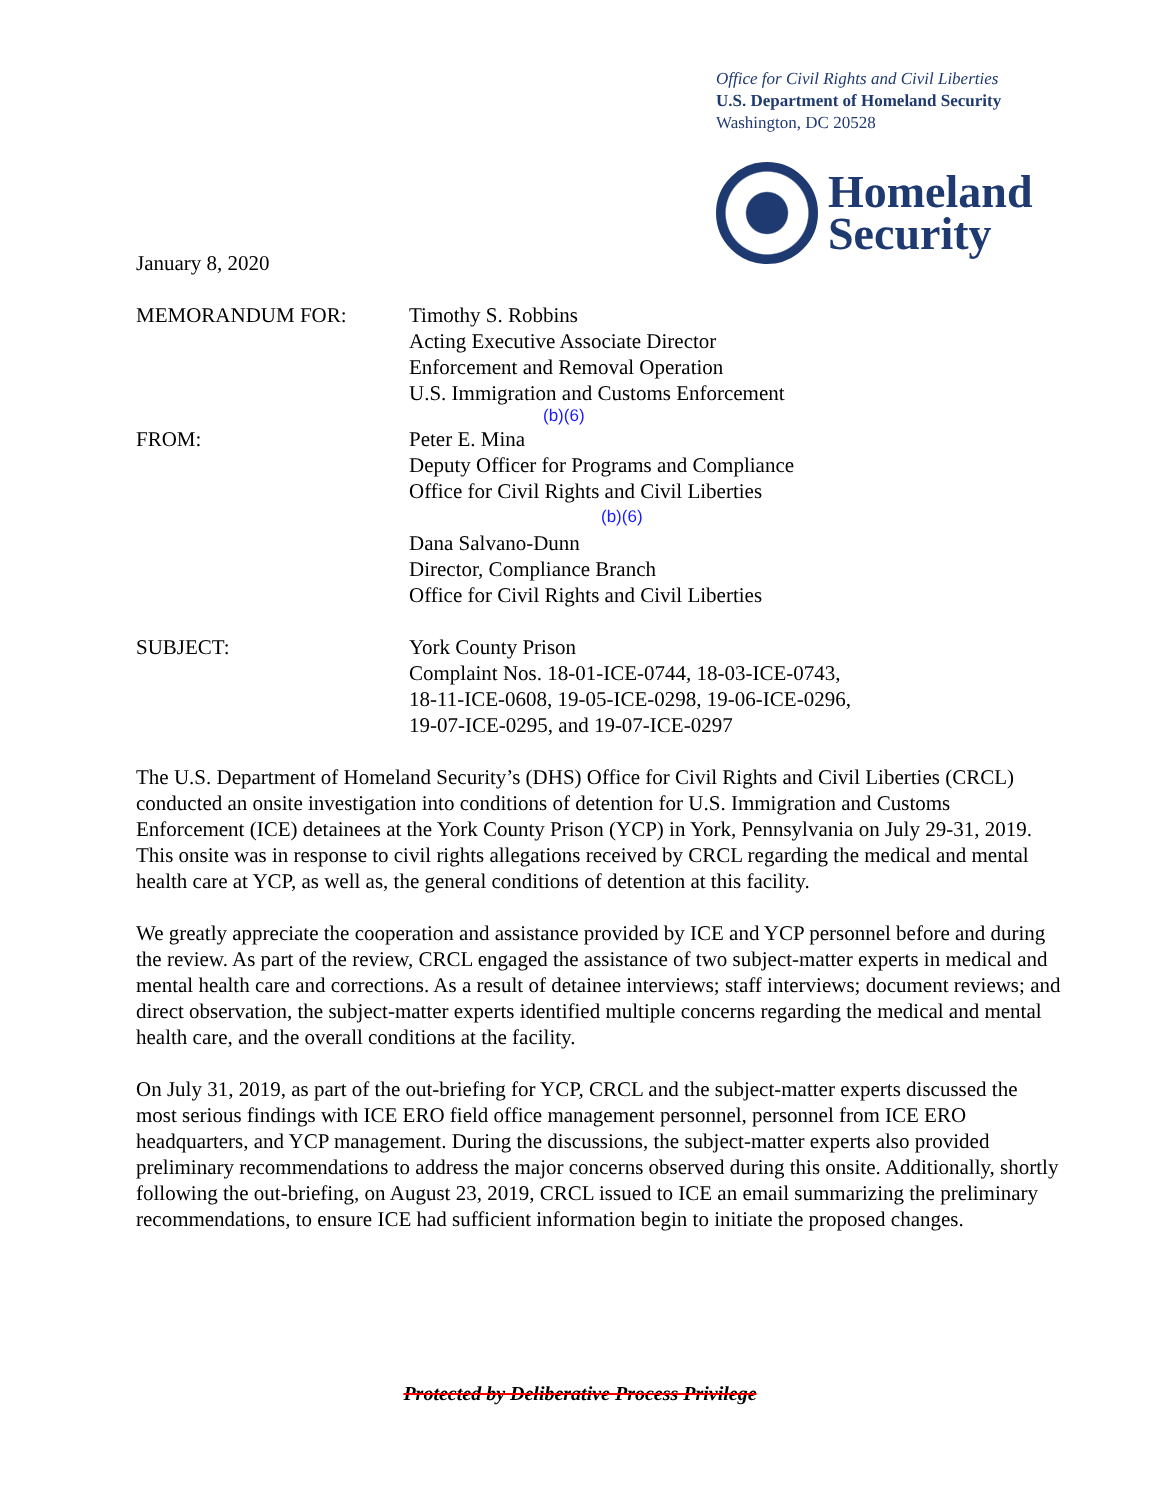Office for Civil Rights and Civil Liberties
U.S. Department of Homeland Security
Washington, DC 20528
Homeland
Security
January 8, 2020
MEMORANDUM FOR: Timothy S. Robbins
Acting Executive Associate Director
Enforcement and Removal Operation
U.S. Immigration and Customs Enforcement
(b)(6)
FROM: Peter E. Mina
Deputy Officer for Programs and Compliance
Office for Civil Rights and Civil Liberties
(b)(6)
Dana Salvano-Dunn
Director, Compliance Branch
Office for Civil Rights and Civil Liberties
SUBJECT: York County Prison
Complaint Nos. 18-01-ICE-0744, 18-03-ICE-0743,
18-11-ICE-0608, 19-05-ICE-0298, 19-06-ICE-0296,
19-07-ICE-0295, and 19-07-ICE-0297
The U.S. Department of Homeland Security’s (DHS) Office for Civil Rights and Civil Liberties (CRCL) conducted an onsite investigation into conditions of detention for U.S. Immigration and Customs Enforcement (ICE) detainees at the York County Prison (YCP) in York, Pennsylvania on July 29-31, 2019. This onsite was in response to civil rights allegations received by CRCL regarding the medical and mental health care at YCP, as well as, the general conditions of detention at this facility.
We greatly appreciate the cooperation and assistance provided by ICE and YCP personnel before and during the review. As part of the review, CRCL engaged the assistance of two subject-matter experts in medical and mental health care and corrections. As a result of detainee interviews; staff interviews; document reviews; and direct observation, the subject-matter experts identified multiple concerns regarding the medical and mental health care, and the overall conditions at the facility.
On July 31, 2019, as part of the out-briefing for YCP, CRCL and the subject-matter experts discussed the most serious findings with ICE ERO field office management personnel, personnel from ICE ERO headquarters, and YCP management. During the discussions, the subject-matter experts also provided preliminary recommendations to address the major concerns observed during this onsite. Additionally, shortly following the out-briefing, on August 23, 2019, CRCL issued to ICE an email summarizing the preliminary recommendations, to ensure ICE had sufficient information begin to initiate the proposed changes.
Protected by Deliberative Process Privilege